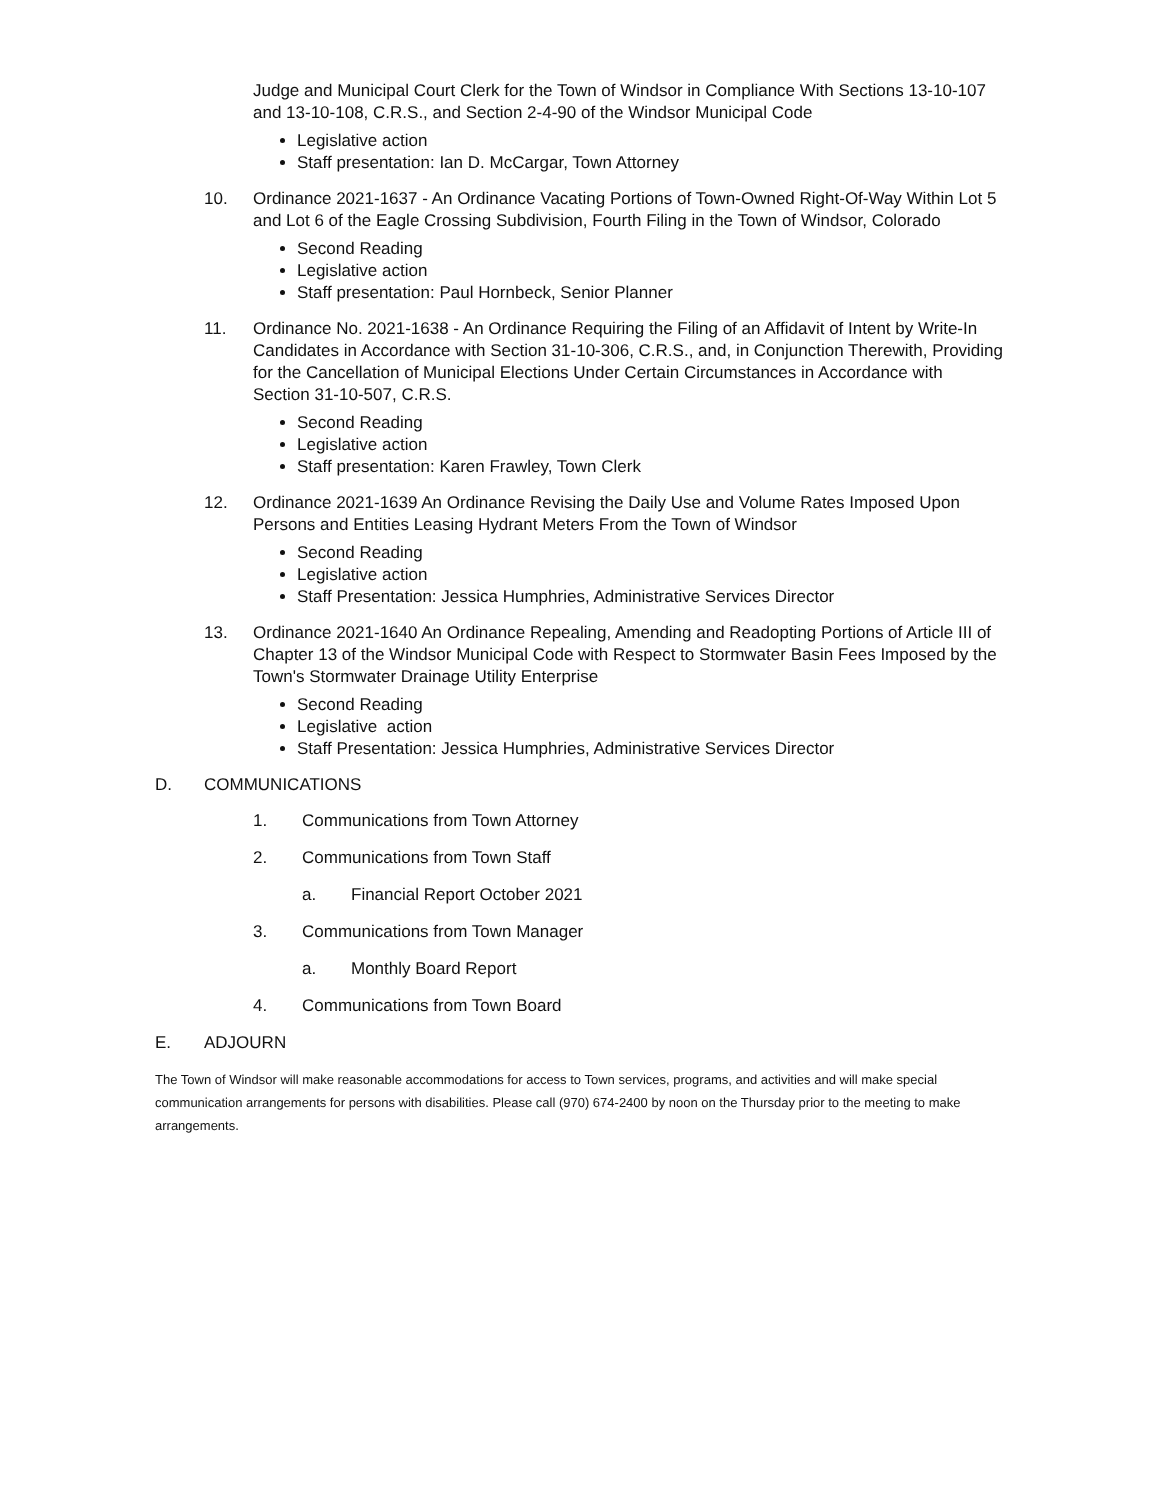Judge and Municipal Court Clerk for the Town of Windsor in Compliance With Sections 13-10-107 and 13-10-108, C.R.S., and Section 2-4-90 of the Windsor Municipal Code
Legislative action
Staff presentation: Ian D. McCargar, Town Attorney
10. Ordinance 2021-1637 - An Ordinance Vacating Portions of Town-Owned Right-Of-Way Within Lot 5 and Lot 6 of the Eagle Crossing Subdivision, Fourth Filing in the Town of Windsor, Colorado
Second Reading
Legislative action
Staff presentation: Paul Hornbeck, Senior Planner
11. Ordinance No. 2021-1638 - An Ordinance Requiring the Filing of an Affidavit of Intent by Write-In Candidates in Accordance with Section 31-10-306, C.R.S., and, in Conjunction Therewith, Providing for the Cancellation of Municipal Elections Under Certain Circumstances in Accordance with Section 31-10-507, C.R.S.
Second Reading
Legislative action
Staff presentation: Karen Frawley, Town Clerk
12. Ordinance 2021-1639 An Ordinance Revising the Daily Use and Volume Rates Imposed Upon Persons and Entities Leasing Hydrant Meters From the Town of Windsor
Second Reading
Legislative action
Staff Presentation: Jessica Humphries, Administrative Services Director
13. Ordinance 2021-1640 An Ordinance Repealing, Amending and Readopting Portions of Article III of Chapter 13 of the Windsor Municipal Code with Respect to Stormwater Basin Fees Imposed by the Town's Stormwater Drainage Utility Enterprise
Second Reading
Legislative action
Staff Presentation: Jessica Humphries, Administrative Services Director
D. COMMUNICATIONS
1. Communications from Town Attorney
2. Communications from Town Staff
a. Financial Report October 2021
3. Communications from Town Manager
a. Monthly Board Report
4. Communications from Town Board
E. ADJOURN
The Town of Windsor will make reasonable accommodations for access to Town services, programs, and activities and will make special communication arrangements for persons with disabilities. Please call (970) 674-2400 by noon on the Thursday prior to the meeting to make arrangements.